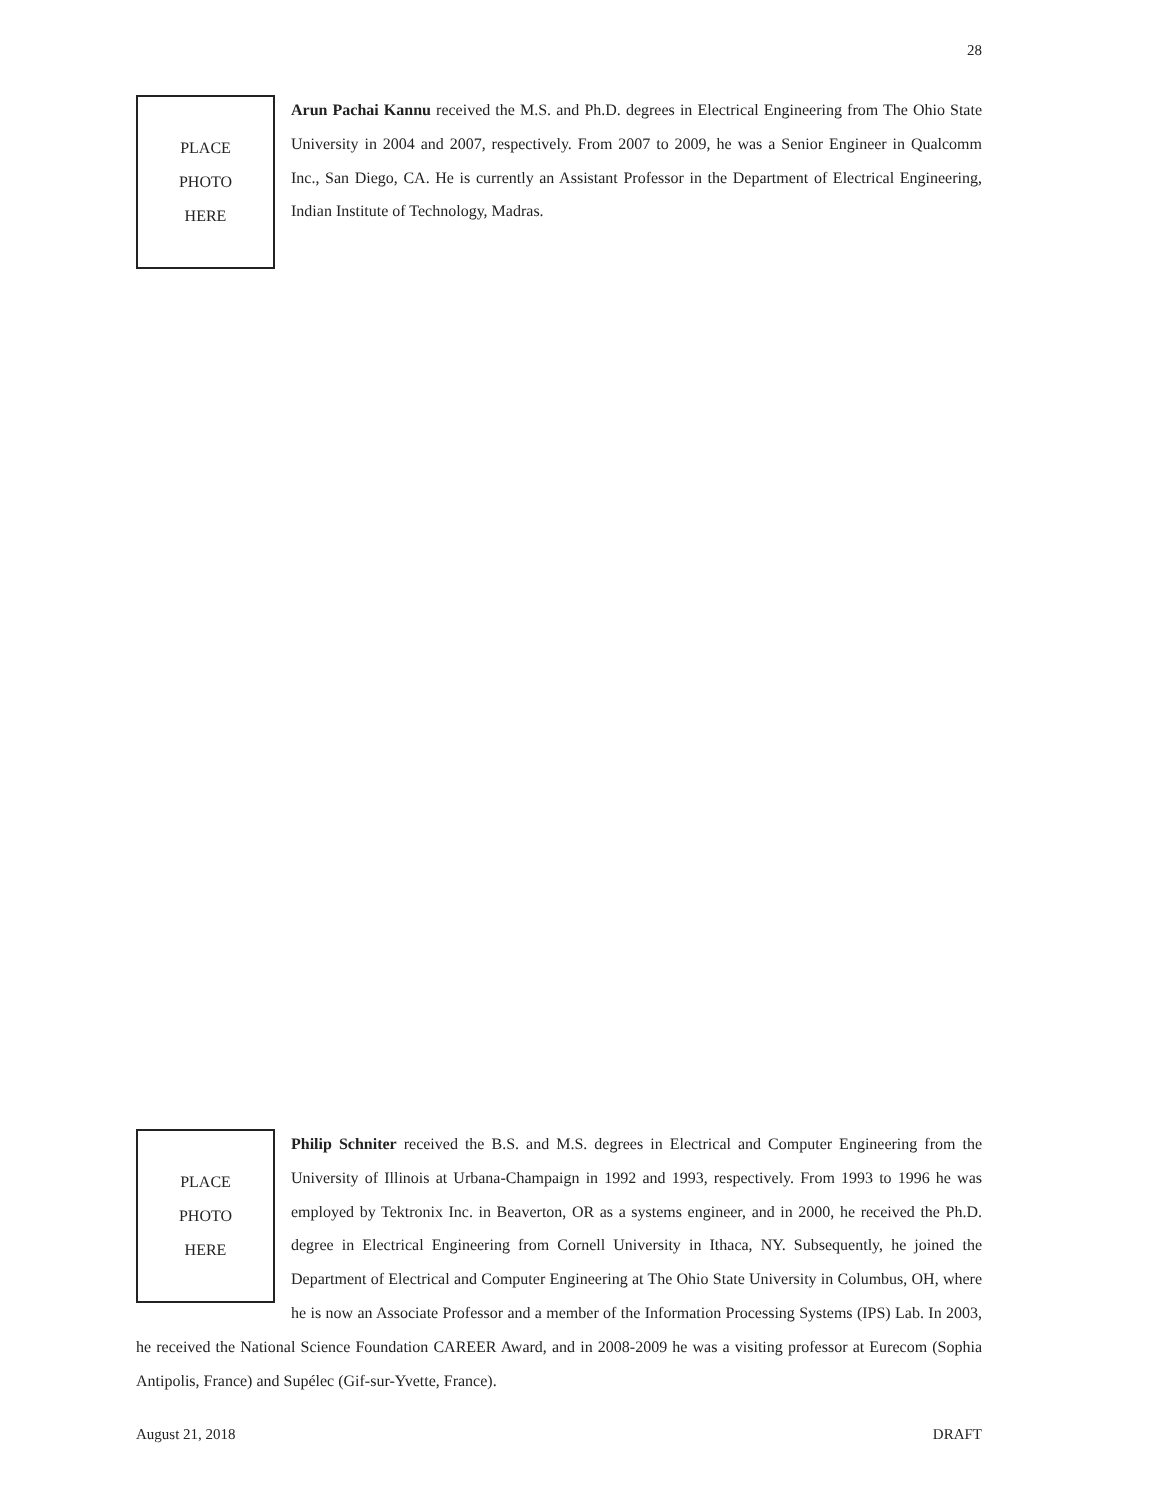28
PLACE
PHOTO
HERE
Arun Pachai Kannu received the M.S. and Ph.D. degrees in Electrical Engineering from The Ohio State University in 2004 and 2007, respectively. From 2007 to 2009, he was a Senior Engineer in Qualcomm Inc., San Diego, CA. He is currently an Assistant Professor in the Department of Electrical Engineering, Indian Institute of Technology, Madras.
PLACE
PHOTO
HERE
Philip Schniter received the B.S. and M.S. degrees in Electrical and Computer Engineering from the University of Illinois at Urbana-Champaign in 1992 and 1993, respectively. From 1993 to 1996 he was employed by Tektronix Inc. in Beaverton, OR as a systems engineer, and in 2000, he received the Ph.D. degree in Electrical Engineering from Cornell University in Ithaca, NY. Subsequently, he joined the Department of Electrical and Computer Engineering at The Ohio State University in Columbus, OH, where he is now an Associate Professor and a member of the Information Processing Systems (IPS) Lab. In 2003, he received the National Science Foundation CAREER Award, and in 2008-2009 he was a visiting professor at Eurecom (Sophia Antipolis, France) and Supélec (Gif-sur-Yvette, France).
August 21, 2018 DRAFT